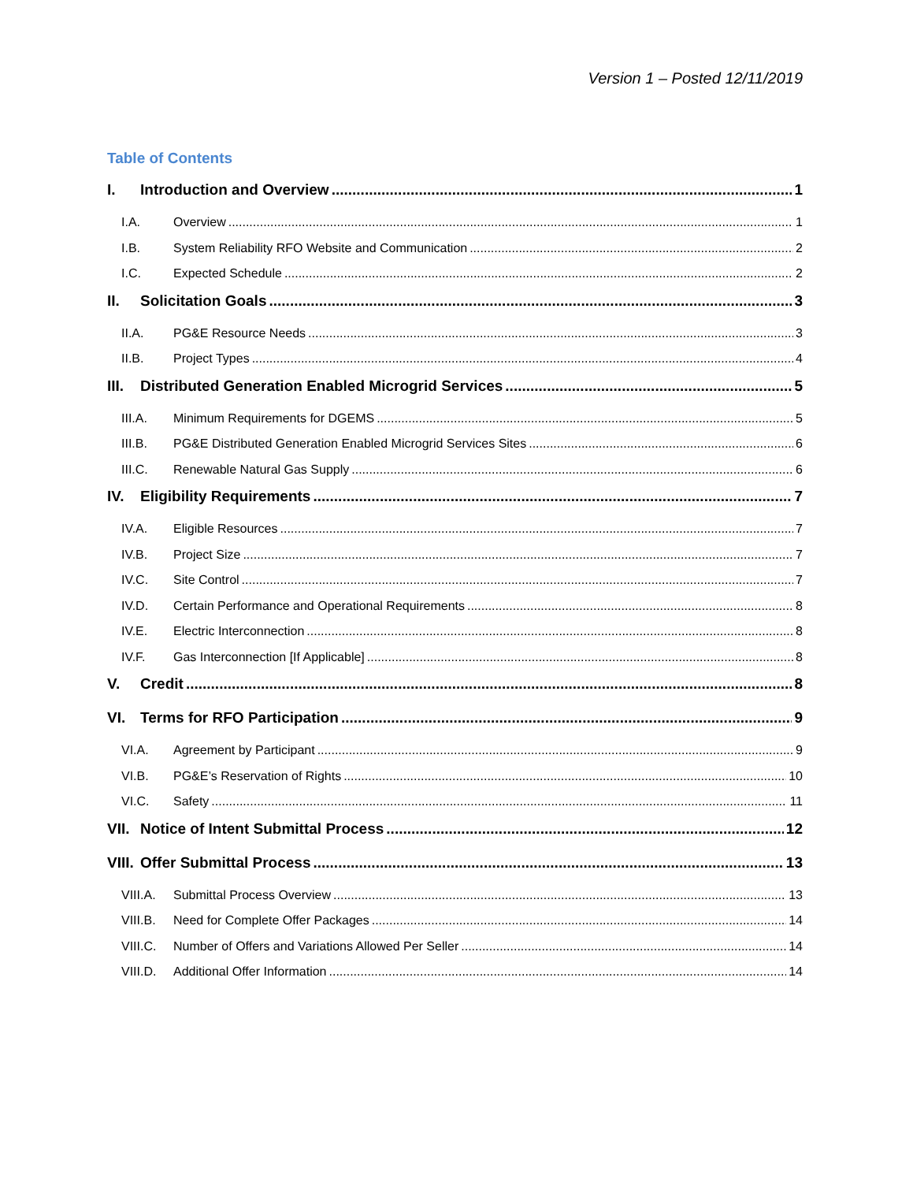Version 1 – Posted 12/11/2019
Table of Contents
I. Introduction and Overview 1
I.A. Overview 1
I.B. System Reliability RFO Website and Communication 2
I.C. Expected Schedule 2
II. Solicitation Goals 3
II.A. PG&E Resource Needs 3
II.B. Project Types 4
III. Distributed Generation Enabled Microgrid Services 5
III.A. Minimum Requirements for DGEMS 5
III.B. PG&E Distributed Generation Enabled Microgrid Services Sites 6
III.C. Renewable Natural Gas Supply 6
IV. Eligibility Requirements 7
IV.A. Eligible Resources 7
IV.B. Project Size 7
IV.C. Site Control 7
IV.D. Certain Performance and Operational Requirements 8
IV.E. Electric Interconnection 8
IV.F. Gas Interconnection [If Applicable] 8
V. Credit 8
VI. Terms for RFO Participation 9
VI.A. Agreement by Participant 9
VI.B. PG&E’s Reservation of Rights 10
VI.C. Safety 11
VII. Notice of Intent Submittal Process 12
VIII. Offer Submittal Process 13
VIII.A. Submittal Process Overview 13
VIII.B. Need for Complete Offer Packages 14
VIII.C. Number of Offers and Variations Allowed Per Seller 14
VIII.D. Additional Offer Information 14